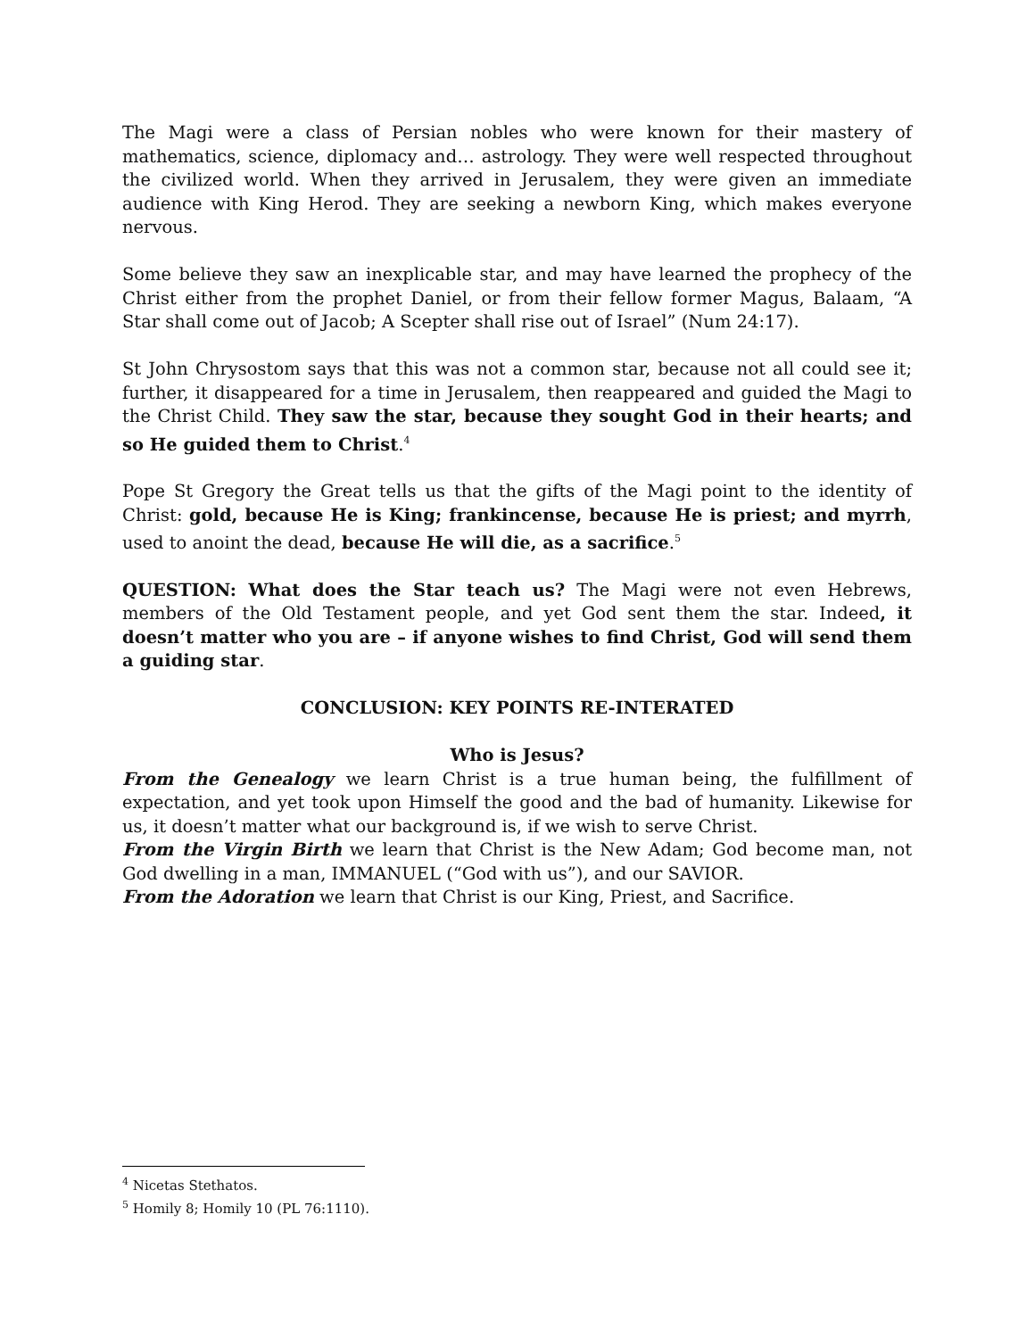The Magi were a class of Persian nobles who were known for their mastery of mathematics, science, diplomacy and… astrology. They were well respected throughout the civilized world. When they arrived in Jerusalem, they were given an immediate audience with King Herod. They are seeking a newborn King, which makes everyone nervous.
Some believe they saw an inexplicable star, and may have learned the prophecy of the Christ either from the prophet Daniel, or from their fellow former Magus, Balaam, “A Star shall come out of Jacob; A Scepter shall rise out of Israel” (Num 24:17).
St John Chrysostom says that this was not a common star, because not all could see it; further, it disappeared for a time in Jerusalem, then reappeared and guided the Magi to the Christ Child. They saw the star, because they sought God in their hearts; and so He guided them to Christ.<sup>4</sup>
Pope St Gregory the Great tells us that the gifts of the Magi point to the identity of Christ: gold, because He is King; frankincense, because He is priest; and myrrh, used to anoint the dead, because He will die, as a sacrifice.<sup>5</sup>
QUESTION: What does the Star teach us? The Magi were not even Hebrews, members of the Old Testament people, and yet God sent them the star. Indeed, it doesn’t matter who you are – if anyone wishes to find Christ, God will send them a guiding star.
CONCLUSION: KEY POINTS RE-INTERATED
Who is Jesus?
From the Genealogy we learn Christ is a true human being, the fulfillment of expectation, and yet took upon Himself the good and the bad of humanity. Likewise for us, it doesn’t matter what our background is, if we wish to serve Christ.
From the Virgin Birth we learn that Christ is the New Adam; God become man, not God dwelling in a man, IMMANUEL (“God with us”), and our SAVIOR.
From the Adoration we learn that Christ is our King, Priest, and Sacrifice.
<sup>4</sup> Nicetas Stethatos.
<sup>5</sup> Homily 8; Homily 10 (PL 76:1110).